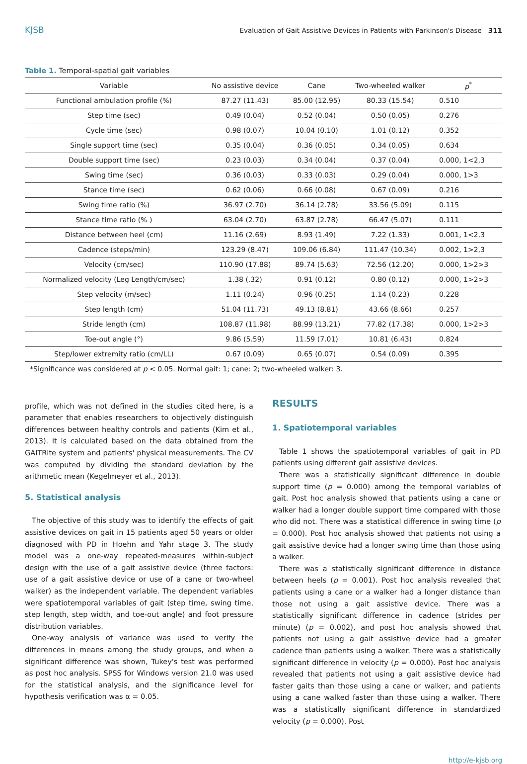KJSB Evaluation of Gait Assistive Devices in Patients with Parkinson's Disease 311
Table 1. Temporal-spatial gait variables
| Variable | No assistive device | Cane | Two-wheeled walker | p<sup>*</sup> |
| --- | --- | --- | --- | --- |
| Functional ambulation profile (%) | 87.27 (11.43) | 85.00 (12.95) | 80.33 (15.54) | 0.510 |
| Step time (sec) | 0.49 (0.04) | 0.52 (0.04) | 0.50 (0.05) | 0.276 |
| Cycle time (sec) | 0.98 (0.07) | 10.04 (0.10) | 1.01 (0.12) | 0.352 |
| Single support time (sec) | 0.35 (0.04) | 0.36 (0.05) | 0.34 (0.05) | 0.634 |
| Double support time (sec) | 0.23 (0.03) | 0.34 (0.04) | 0.37 (0.04) | 0.000, 1<2,3 |
| Swing time (sec) | 0.36 (0.03) | 0.33 (0.03) | 0.29 (0.04) | 0.000, 1>3 |
| Stance time (sec) | 0.62 (0.06) | 0.66 (0.08) | 0.67 (0.09) | 0.216 |
| Swing time ratio (%) | 36.97 (2.70) | 36.14 (2.78) | 33.56 (5.09) | 0.115 |
| Stance time ratio (% ) | 63.04 (2.70) | 63.87 (2.78) | 66.47 (5.07) | 0.111 |
| Distance between heel (cm) | 11.16 (2.69) | 8.93 (1.49) | 7.22 (1.33) | 0.001, 1<2,3 |
| Cadence (steps/min) | 123.29 (8.47) | 109.06 (6.84) | 111.47 (10.34) | 0.002, 1>2,3 |
| Velocity (cm/sec) | 110.90 (17.88) | 89.74 (5.63) | 72.56 (12.20) | 0.000, 1>2>3 |
| Normalized velocity (Leg Length/cm/sec) | 1.38 (.32) | 0.91 (0.12) | 0.80 (0.12) | 0.000, 1>2>3 |
| Step velocity (m/sec) | 1.11 (0.24) | 0.96 (0.25) | 1.14 (0.23) | 0.228 |
| Step length (cm) | 51.04 (11.73) | 49.13 (8.81) | 43.66 (8.66) | 0.257 |
| Stride length (cm) | 108.87 (11.98) | 88.99 (13.21) | 77.82 (17.38) | 0.000, 1>2>3 |
| Toe-out angle (°) | 9.86 (5.59) | 11.59 (7.01) | 10.81 (6.43) | 0.824 |
| Step/lower extremity ratio (cm/LL) | 0.67 (0.09) | 0.65 (0.07) | 0.54 (0.09) | 0.395 |
*Significance was considered at p < 0.05. Normal gait: 1; cane: 2; two-wheeled walker: 3.
profile, which was not defined in the studies cited here, is a parameter that enables researchers to objectively distinguish differences between healthy controls and patients (Kim et al., 2013). It is calculated based on the data obtained from the GAITRite system and patients' physical measurements. The CV was computed by dividing the standard deviation by the arithmetic mean (Kegelmeyer et al., 2013).
5. Statistical analysis
The objective of this study was to identify the effects of gait assistive devices on gait in 15 patients aged 50 years or older diagnosed with PD in Hoehn and Yahr stage 3. The study model was a one-way repeated-measures within-subject design with the use of a gait assistive device (three factors: use of a gait assistive device or use of a cane or two-wheel walker) as the independent variable. The dependent variables were spatiotemporal variables of gait (step time, swing time, step length, step width, and toe-out angle) and foot pressure distribution variables.
One-way analysis of variance was used to verify the differences in means among the study groups, and when a significant difference was shown, Tukey's test was performed as post hoc analysis. SPSS for Windows version 21.0 was used for the statistical analysis, and the significance level for hypothesis verification was α = 0.05.
RESULTS
1. Spatiotemporal variables
Table 1 shows the spatiotemporal variables of gait in PD patients using different gait assistive devices.
There was a statistically significant difference in double support time (p = 0.000) among the temporal variables of gait. Post hoc analysis showed that patients using a cane or walker had a longer double support time compared with those who did not. There was a statistical difference in swing time (p = 0.000). Post hoc analysis showed that patients not using a gait assistive device had a longer swing time than those using a walker.
There was a statistically significant difference in distance between heels (p = 0.001). Post hoc analysis revealed that patients using a cane or a walker had a longer distance than those not using a gait assistive device. There was a statistically significant difference in cadence (strides per minute) (p = 0.002), and post hoc analysis showed that patients not using a gait assistive device had a greater cadence than patients using a walker. There was a statistically significant difference in velocity (p = 0.000). Post hoc analysis revealed that patients not using a gait assistive device had faster gaits than those using a cane or walker, and patients using a cane walked faster than those using a walker. There was a statistically significant difference in standardized velocity (p = 0.000). Post
http://e-kjsb.org